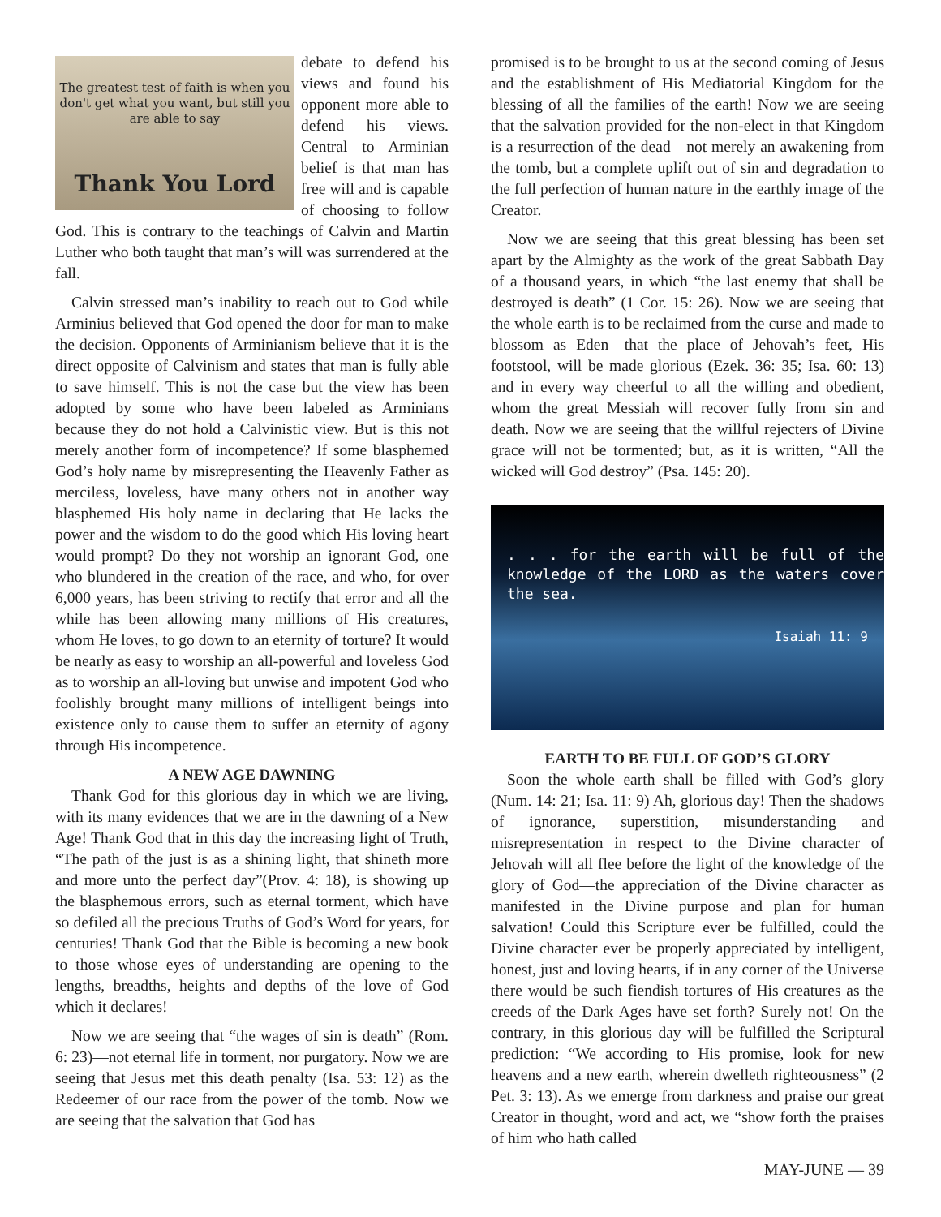The greatest test of faith is when you don't get what you want, but still you are able to say
Thank You Lord
debate to defend his views and found his opponent more able to defend his views. Central to Arminian belief is that man has free will and is capable of choosing to follow God. This is contrary to the teachings of Calvin and Martin Luther who both taught that man’s will was surrendered at the fall.
Calvin stressed man’s inability to reach out to God while Arminius believed that God opened the door for man to make the decision. Opponents of Arminianism believe that it is the direct opposite of Calvinism and states that man is fully able to save himself. This is not the case but the view has been adopted by some who have been labeled as Arminians because they do not hold a Calvinistic view. But is this not merely another form of incompetence? If some blasphemed God’s holy name by misrepresenting the Heavenly Father as merciless, loveless, have many others not in another way blasphemed His holy name in declaring that He lacks the power and the wisdom to do the good which His loving heart would prompt? Do they not worship an ignorant God, one who blundered in the creation of the race, and who, for over 6,000 years, has been striving to rectify that error and all the while has been allowing many millions of His creatures, whom He loves, to go down to an eternity of torture? It would be nearly as easy to worship an all-powerful and loveless God as to worship an all-loving but unwise and impotent God who foolishly brought many millions of intelligent beings into existence only to cause them to suffer an eternity of agony through His incompetence.
A NEW AGE DAWNING
Thank God for this glorious day in which we are living, with its many evidences that we are in the dawning of a New Age! Thank God that in this day the increasing light of Truth, “The path of the just is as a shining light, that shineth more and more unto the perfect day”(Prov. 4: 18), is showing up the blasphemous errors, such as eternal torment, which have so defiled all the precious Truths of God’s Word for years, for centuries! Thank God that the Bible is becoming a new book to those whose eyes of understanding are opening to the lengths, breadths, heights and depths of the love of God which it declares!
Now we are seeing that “the wages of sin is death” (Rom. 6: 23)—not eternal life in torment, nor purgatory. Now we are seeing that Jesus met this death penalty (Isa. 53: 12) as the Redeemer of our race from the power of the tomb. Now we are seeing that the salvation that God has
promised is to be brought to us at the second coming of Jesus and the establishment of His Mediatorial Kingdom for the blessing of all the families of the earth! Now we are seeing that the salvation provided for the non-elect in that Kingdom is a resurrection of the dead—not merely an awakening from the tomb, but a complete uplift out of sin and degradation to the full perfection of human nature in the earthly image of the Creator.
Now we are seeing that this great blessing has been set apart by the Almighty as the work of the great Sabbath Day of a thousand years, in which “the last enemy that shall be destroyed is death” (1 Cor. 15: 26). Now we are seeing that the whole earth is to be reclaimed from the curse and made to blossom as Eden—that the place of Jehovah’s feet, His footstool, will be made glorious (Ezek. 36: 35; Isa. 60: 13) and in every way cheerful to all the willing and obedient, whom the great Messiah will recover fully from sin and death. Now we are seeing that the willful rejecters of Divine grace will not be tormented; but, as it is written, “All the wicked will God destroy” (Psa. 145: 20).
. . . for the earth will be full of the knowledge of the LORD as the waters cover the sea.
Isaiah 11: 9
EARTH TO BE FULL OF GOD’S GLORY
Soon the whole earth shall be filled with God’s glory (Num. 14: 21; Isa. 11: 9) Ah, glorious day! Then the shadows of ignorance, superstition, misunderstanding and misrepresentation in respect to the Divine character of Jehovah will all flee before the light of the knowledge of the glory of God—the appreciation of the Divine character as manifested in the Divine purpose and plan for human salvation! Could this Scripture ever be fulfilled, could the Divine character ever be properly appreciated by intelligent, honest, just and loving hearts, if in any corner of the Universe there would be such fiendish tortures of His creatures as the creeds of the Dark Ages have set forth? Surely not! On the contrary, in this glorious day will be fulfilled the Scriptural prediction: “We according to His promise, look for new heavens and a new earth, wherein dwelleth righteousness” (2 Pet. 3: 13). As we emerge from darkness and praise our great Creator in thought, word and act, we “show forth the praises of him who hath called
MAY-JUNE — 39